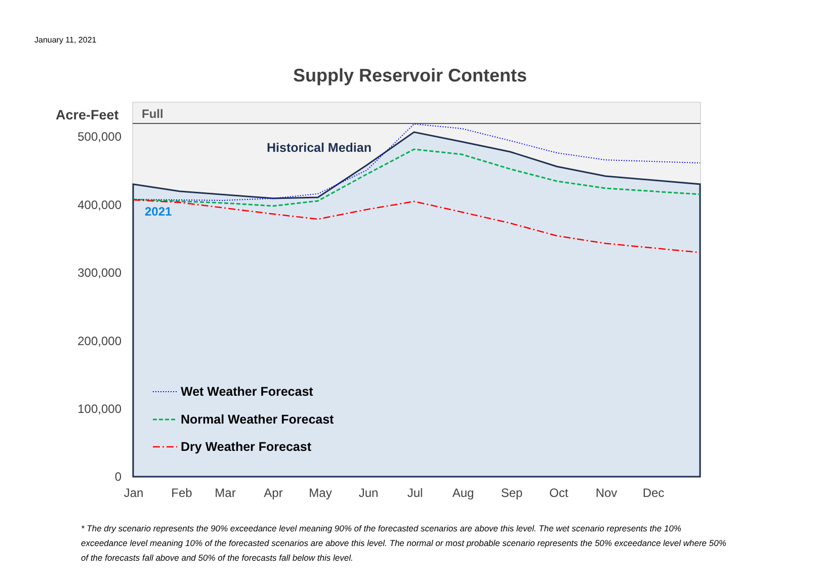January 11, 2021
Supply Reservoir Contents
500,000
400,000
300,000
200,000
100,000
0
Acre-Feet
Full
Historical Median
2021
Jan
Feb
Mar
Apr
May
Jun
Jul
Aug
Sep
Oct
Nov
Dec
Wet Weather Forecast
Normal Weather Forecast
Dry Weather Forecast
* The dry scenario represents the 90% exceedance level meaning 90% of the forecasted scenarios are above this level. The wet scenario represents the 10% exceedance level meaning 10% of the forecasted scenarios are above this level. The normal or most probable scenario represents the 50% exceedance level where 50% of the forecasts fall above and 50% of the forecasts fall below this level.